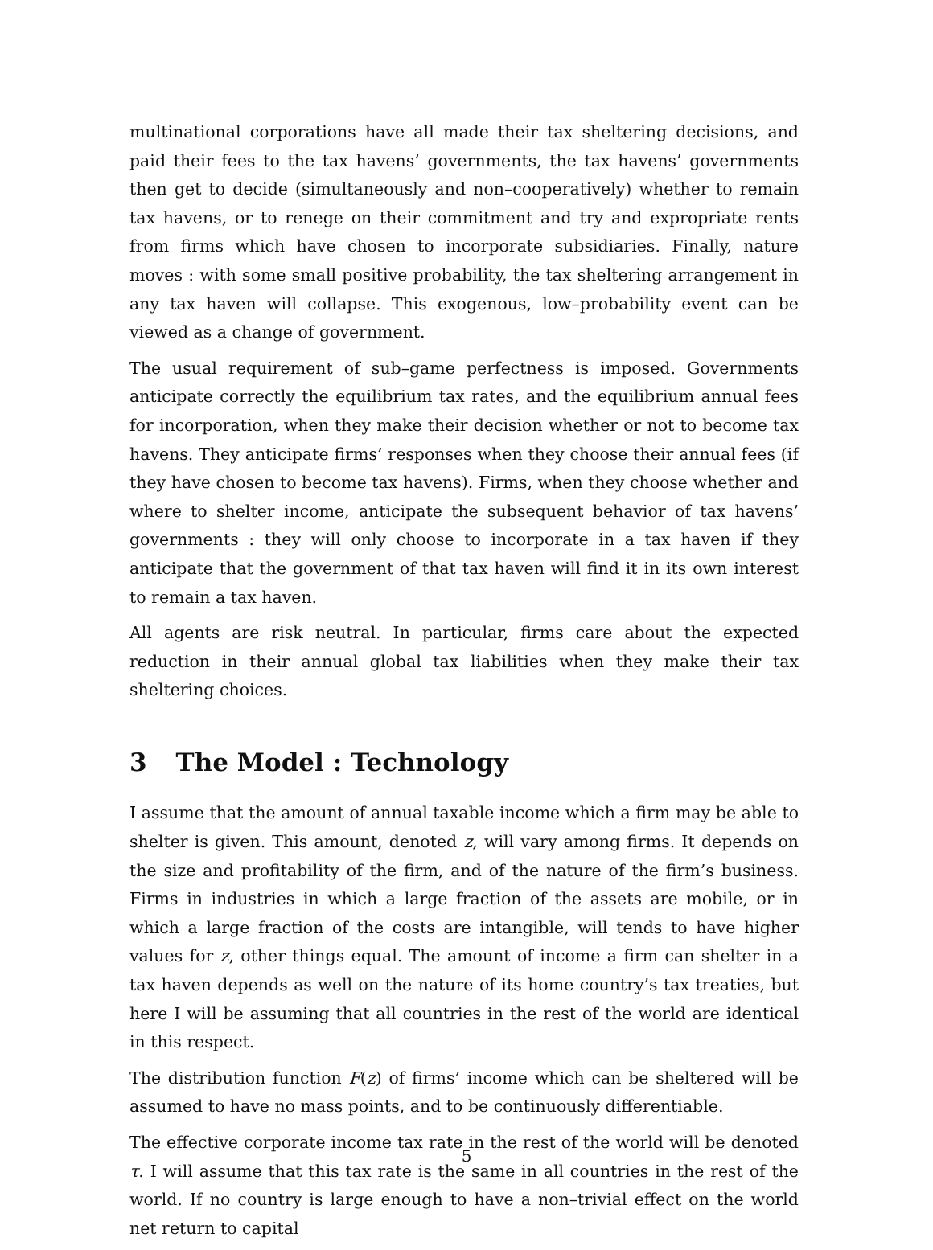multinational corporations have all made their tax sheltering decisions, and paid their fees to the tax havens’ governments, the tax havens’ governments then get to decide (simultaneously and non–cooperatively) whether to remain tax havens, or to renege on their commitment and try and expropriate rents from firms which have chosen to incorporate subsidiaries. Finally, nature moves : with some small positive probability, the tax sheltering arrangement in any tax haven will collapse. This exogenous, low–probability event can be viewed as a change of government.
The usual requirement of sub–game perfectness is imposed. Governments anticipate correctly the equilibrium tax rates, and the equilibrium annual fees for incorporation, when they make their decision whether or not to become tax havens. They anticipate firms’ responses when they choose their annual fees (if they have chosen to become tax havens). Firms, when they choose whether and where to shelter income, anticipate the subsequent behavior of tax havens’ governments : they will only choose to incorporate in a tax haven if they anticipate that the government of that tax haven will find it in its own interest to remain a tax haven.
All agents are risk neutral. In particular, firms care about the expected reduction in their annual global tax liabilities when they make their tax sheltering choices.
3 The Model : Technology
I assume that the amount of annual taxable income which a firm may be able to shelter is given. This amount, denoted z, will vary among firms. It depends on the size and profitability of the firm, and of the nature of the firm’s business. Firms in industries in which a large fraction of the assets are mobile, or in which a large fraction of the costs are intangible, will tends to have higher values for z, other things equal. The amount of income a firm can shelter in a tax haven depends as well on the nature of its home country’s tax treaties, but here I will be assuming that all countries in the rest of the world are identical in this respect.
The distribution function F(z) of firms’ income which can be sheltered will be assumed to have no mass points, and to be continuously differentiable.
The effective corporate income tax rate in the rest of the world will be denoted τ. I will assume that this tax rate is the same in all countries in the rest of the world. If no country is large enough to have a non–trivial effect on the world net return to capital
5